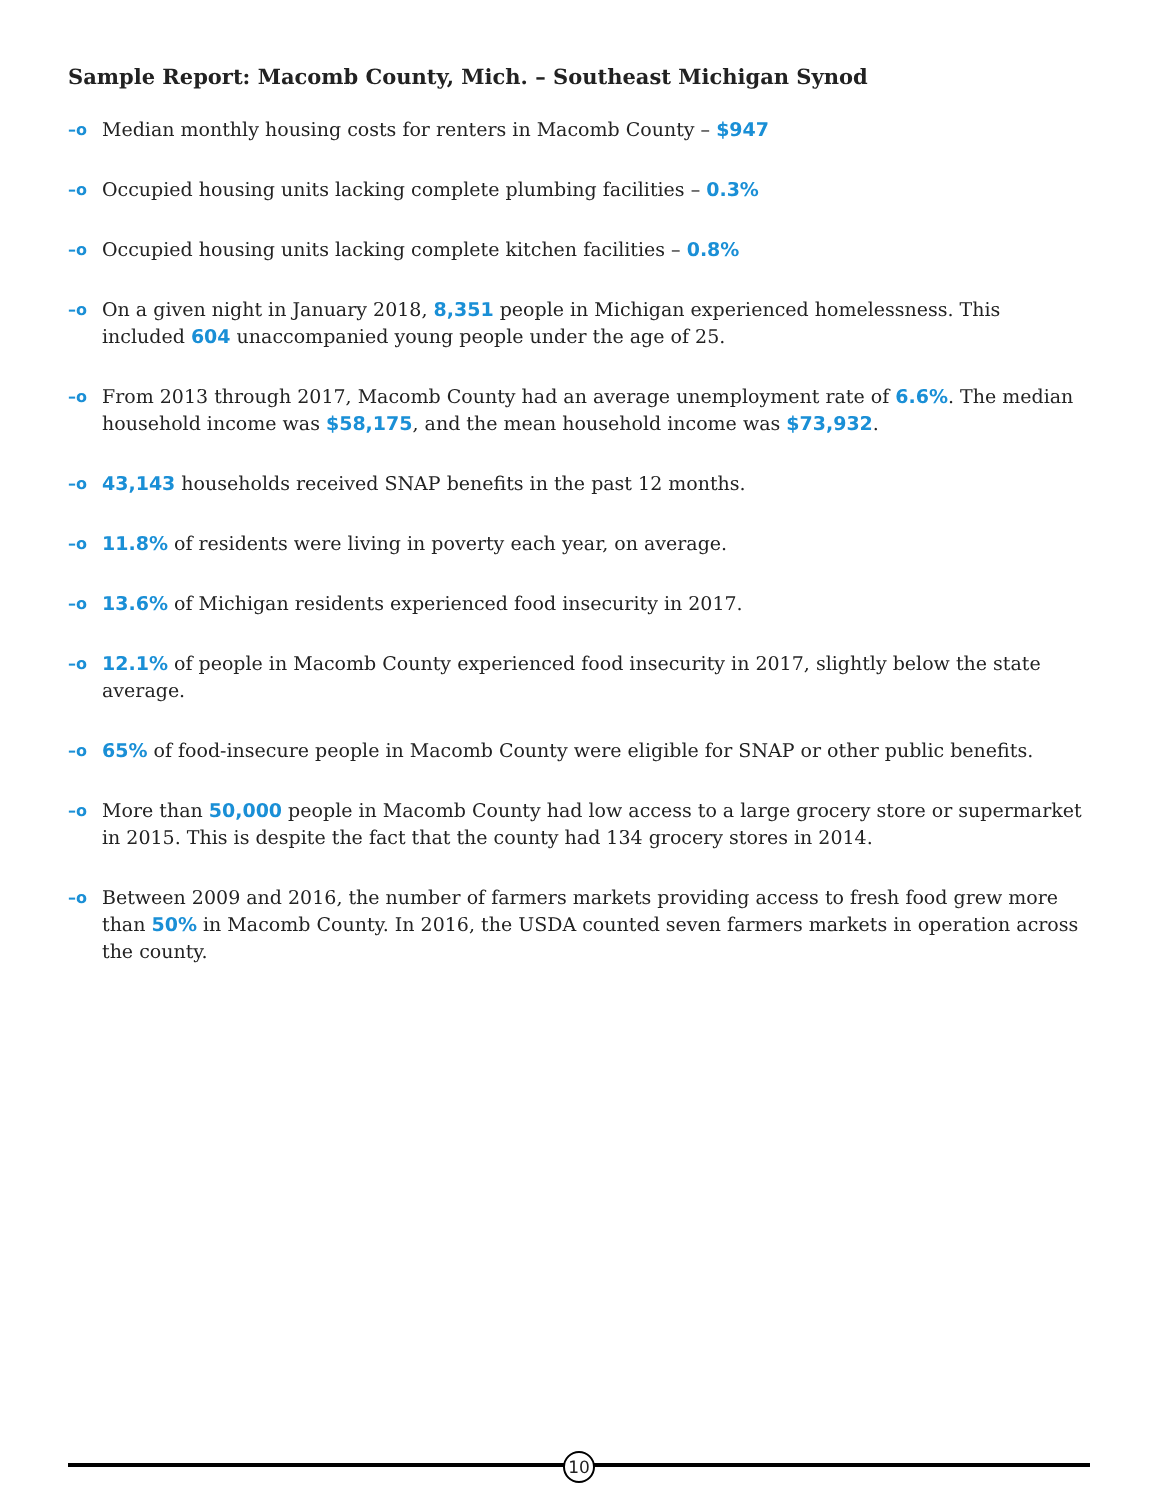Sample Report: Macomb County, Mich. – Southeast Michigan Synod
–o Median monthly housing costs for renters in Macomb County – $947
–o Occupied housing units lacking complete plumbing facilities – 0.3%
–o Occupied housing units lacking complete kitchen facilities – 0.8%
–o On a given night in January 2018, 8,351 people in Michigan experienced homelessness. This included 604 unaccompanied young people under the age of 25.
–o From 2013 through 2017, Macomb County had an average unemployment rate of 6.6%. The median household income was $58,175, and the mean household income was $73,932.
–o 43,143 households received SNAP benefits in the past 12 months.
–o 11.8% of residents were living in poverty each year, on average.
–o 13.6% of Michigan residents experienced food insecurity in 2017.
–o 12.1% of people in Macomb County experienced food insecurity in 2017, slightly below the state average.
–o 65% of food-insecure people in Macomb County were eligible for SNAP or other public benefits.
–o More than 50,000 people in Macomb County had low access to a large grocery store or supermarket in 2015. This is despite the fact that the county had 134 grocery stores in 2014.
–o Between 2009 and 2016, the number of farmers markets providing access to fresh food grew more than 50% in Macomb County. In 2016, the USDA counted seven farmers markets in operation across the county.
10